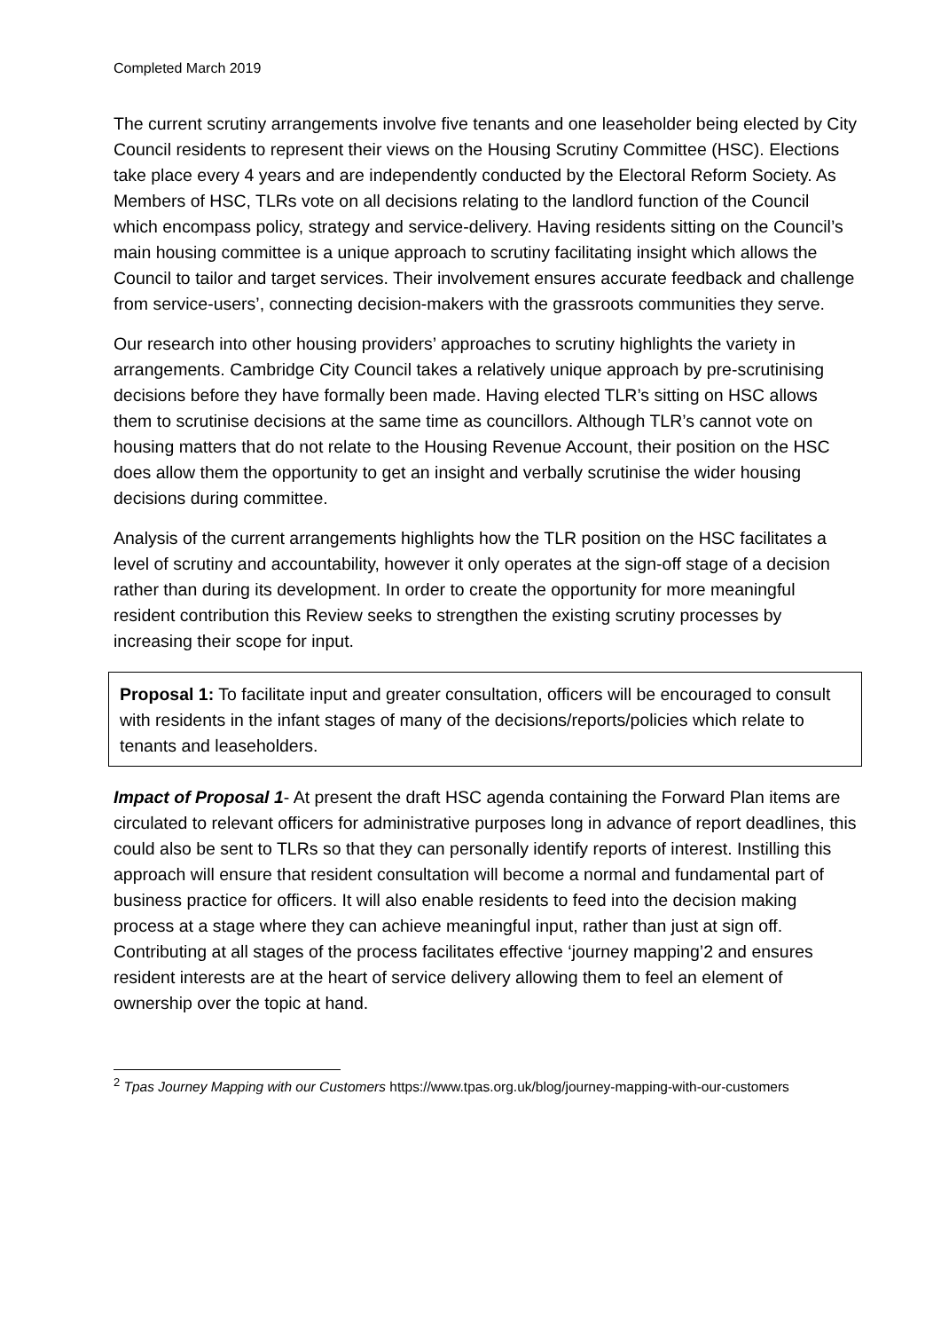Completed March 2019
The current scrutiny arrangements involve five tenants and one leaseholder being elected by City Council residents to represent their views on the Housing Scrutiny Committee (HSC). Elections take place every 4 years and are independently conducted by the Electoral Reform Society. As Members of HSC, TLRs vote on all decisions relating to the landlord function of the Council which encompass policy, strategy and service-delivery. Having residents sitting on the Council’s main housing committee is a unique approach to scrutiny facilitating insight which allows the Council to tailor and target services. Their involvement ensures accurate feedback and challenge from service-users’, connecting decision-makers with the grassroots communities they serve.
Our research into other housing providers’ approaches to scrutiny highlights the variety in arrangements. Cambridge City Council takes a relatively unique approach by pre-scrutinising decisions before they have formally been made. Having elected TLR’s sitting on HSC allows them to scrutinise decisions at the same time as councillors. Although TLR’s cannot vote on housing matters that do not relate to the Housing Revenue Account, their position on the HSC does allow them the opportunity to get an insight and verbally scrutinise the wider housing decisions during committee.
Analysis of the current arrangements highlights how the TLR position on the HSC facilitates a level of scrutiny and accountability, however it only operates at the sign-off stage of a decision rather than during its development. In order to create the opportunity for more meaningful resident contribution this Review seeks to strengthen the existing scrutiny processes by increasing their scope for input.
Proposal 1: To facilitate input and greater consultation, officers will be encouraged to consult with residents in the infant stages of many of the decisions/reports/policies which relate to tenants and leaseholders.
Impact of Proposal 1- At present the draft HSC agenda containing the Forward Plan items are circulated to relevant officers for administrative purposes long in advance of report deadlines, this could also be sent to TLRs so that they can personally identify reports of interest. Instilling this approach will ensure that resident consultation will become a normal and fundamental part of business practice for officers. It will also enable residents to feed into the decision making process at a stage where they can achieve meaningful input, rather than just at sign off. Contributing at all stages of the process facilitates effective ‘journey mapping’2 and ensures resident interests are at the heart of service delivery allowing them to feel an element of ownership over the topic at hand.
<sup>2</sup> Tpas Journey Mapping with our Customers https://www.tpas.org.uk/blog/journey-mapping-with-our-customers